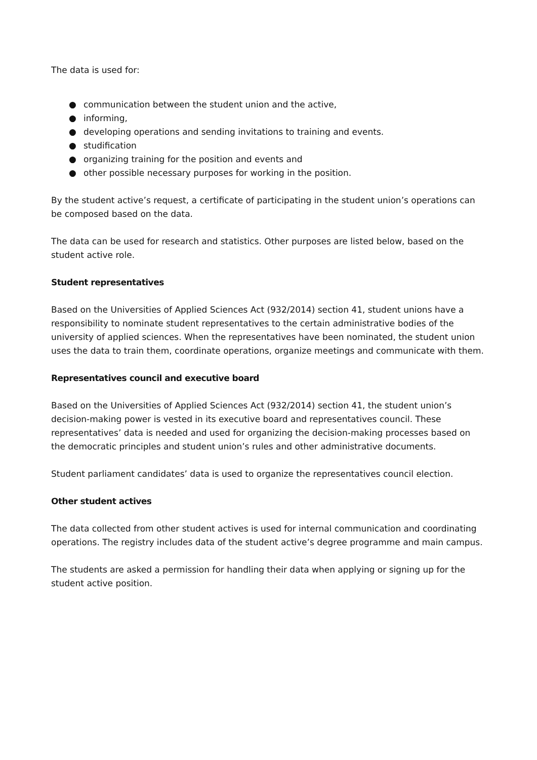The data is used for:
● communication between the student union and the active,
● informing,
● developing operations and sending invitations to training and events.
● studification
● organizing training for the position and events and
● other possible necessary purposes for working in the position.
By the student active’s request, a certificate of participating in the student union’s operations can be composed based on the data.
The data can be used for research and statistics. Other purposes are listed below, based on the student active role.
Student representatives
Based on the Universities of Applied Sciences Act (932/2014) section 41, student unions have a responsibility to nominate student representatives to the certain administrative bodies of the university of applied sciences. When the representatives have been nominated, the student union uses the data to train them, coordinate operations, organize meetings and communicate with them.
Representatives council and executive board
Based on the Universities of Applied Sciences Act (932/2014) section 41, the student union’s decision-making power is vested in its executive board and representatives council. These representatives’ data is needed and used for organizing the decision-making processes based on the democratic principles and student union’s rules and other administrative documents.
Student parliament candidates’ data is used to organize the representatives council election.
Other student actives
The data collected from other student actives is used for internal communication and coordinating operations. The registry includes data of the student active’s degree programme and main campus.
The students are asked a permission for handling their data when applying or signing up for the student active position.